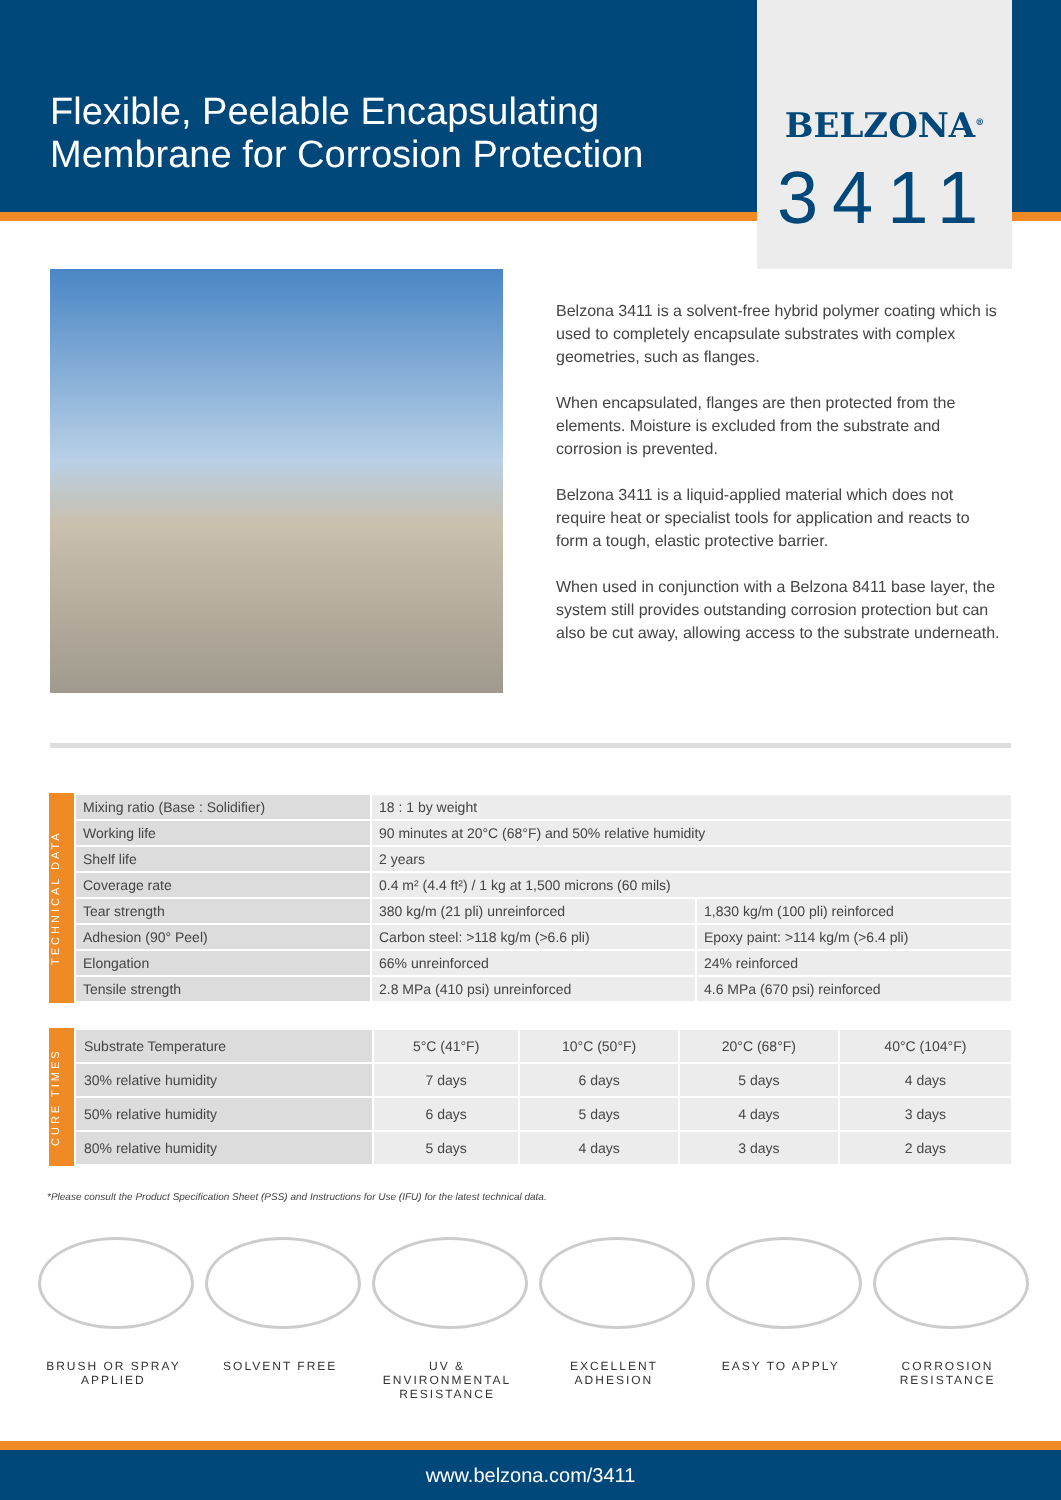Flexible, Peelable Encapsulating Membrane for Corrosion Protection
BELZONA<sup>®</sup>
3411
Belzona 3411 is a solvent-free hybrid polymer coating which is used to completely encapsulate substrates with complex geometries, such as flanges.
When encapsulated, flanges are then protected from the elements. Moisture is excluded from the substrate and corrosion is prevented.
Belzona 3411 is a liquid-applied material which does not require heat or specialist tools for application and reacts to form a tough, elastic protective barrier.
When used in conjunction with a Belzona 8411 base layer, the system still provides outstanding corrosion protection but can also be cut away, allowing access to the substrate underneath.
TECHNICAL DATA
| Mixing ratio (Base : Solidifier) | 18 : 1 by weight | |
| Working life | 90 minutes at 20°C (68°F) and 50% relative humidity | |
| Shelf life | 2 years | |
| Coverage rate | 0.4 m² (4.4 ft²) / 1 kg at 1,500 microns (60 mils) | |
| Tear strength | 380 kg/m (21 pli) unreinforced | 1,830 kg/m (100 pli) reinforced |
| Adhesion (90° Peel) | Carbon steel: >118 kg/m (>6.6 pli) | Epoxy paint: >114 kg/m (>6.4 pli) |
| Elongation | 66% unreinforced | 24% reinforced |
| Tensile strength | 2.8 MPa (410 psi) unreinforced | 4.6 MPa (670 psi) reinforced |
CURE TIMES
| Substrate Temperature | 5°C (41°F) | 10°C (50°F) | 20°C (68°F) | 40°C (104°F) |
| --- | --- | --- | --- | --- |
| 30% relative humidity | 7 days | 6 days | 5 days | 4 days |
| 50% relative humidity | 6 days | 5 days | 4 days | 3 days |
| 80% relative humidity | 5 days | 4 days | 3 days | 2 days |
*Please consult the Product Specification Sheet (PSS) and Instructions for Use (IFU) for the latest technical data.
BRUSH OR SPRAY APPLIED
SOLVENT FREE UV & ENVIRONMENTAL RESISTANCE
EXCELLENT ADHESION
EASY TO APPLY CORROSION RESISTANCE
www.belzona.com/3411